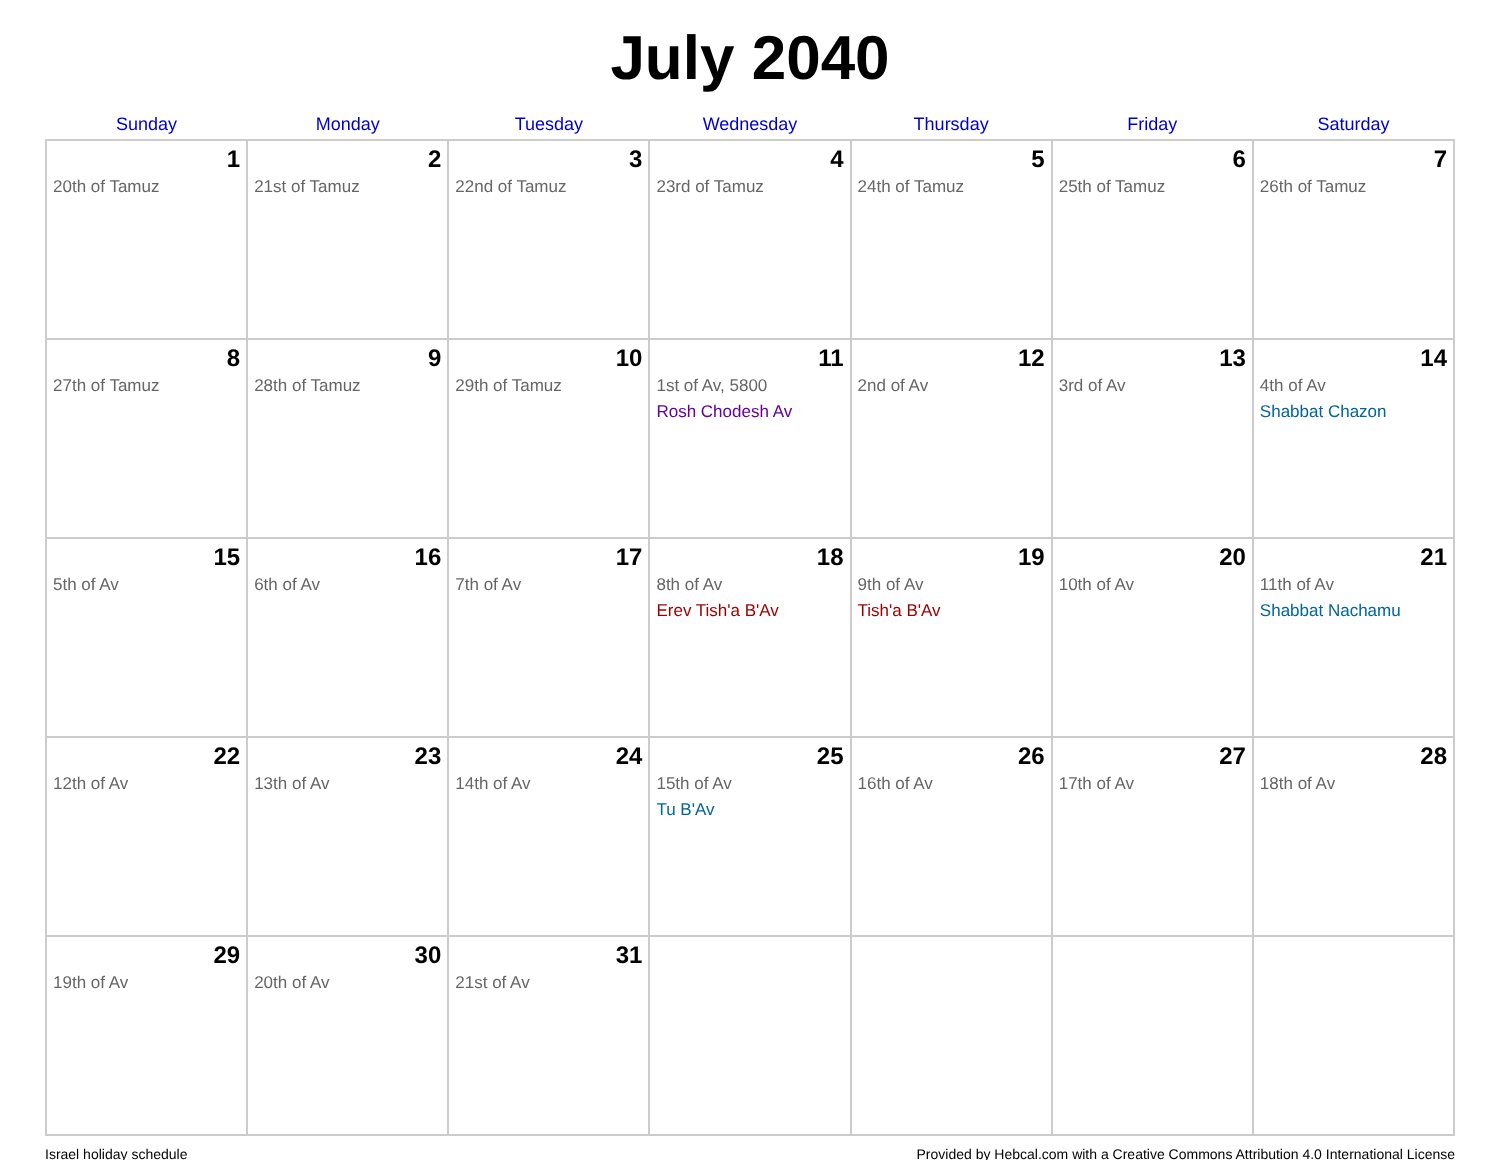July 2040
| Sunday | Monday | Tuesday | Wednesday | Thursday | Friday | Saturday |
| --- | --- | --- | --- | --- | --- | --- |
| 1 20th of Tamuz | 2 21st of Tamuz | 3 22nd of Tamuz | 4 23rd of Tamuz | 5 24th of Tamuz | 6 25th of Tamuz | 7 26th of Tamuz |
| 8 27th of Tamuz | 9 28th of Tamuz | 10 29th of Tamuz | 11 1st of Av, 5800 Rosh Chodesh Av | 12 2nd of Av | 13 3rd of Av | 14 4th of Av Shabbat Chazon |
| 15 5th of Av | 16 6th of Av | 17 7th of Av | 18 8th of Av Erev Tish'a B'Av | 19 9th of Av Tish'a B'Av | 20 10th of Av | 21 11th of Av Shabbat Nachamu |
| 22 12th of Av | 23 13th of Av | 24 14th of Av | 25 15th of Av Tu B'Av | 26 16th of Av | 27 17th of Av | 28 18th of Av |
| 29 19th of Av | 30 20th of Av | 31 21st of Av | | | | |
Israel holiday schedule Provided by Hebcal.com with a Creative Commons Attribution 4.0 International License